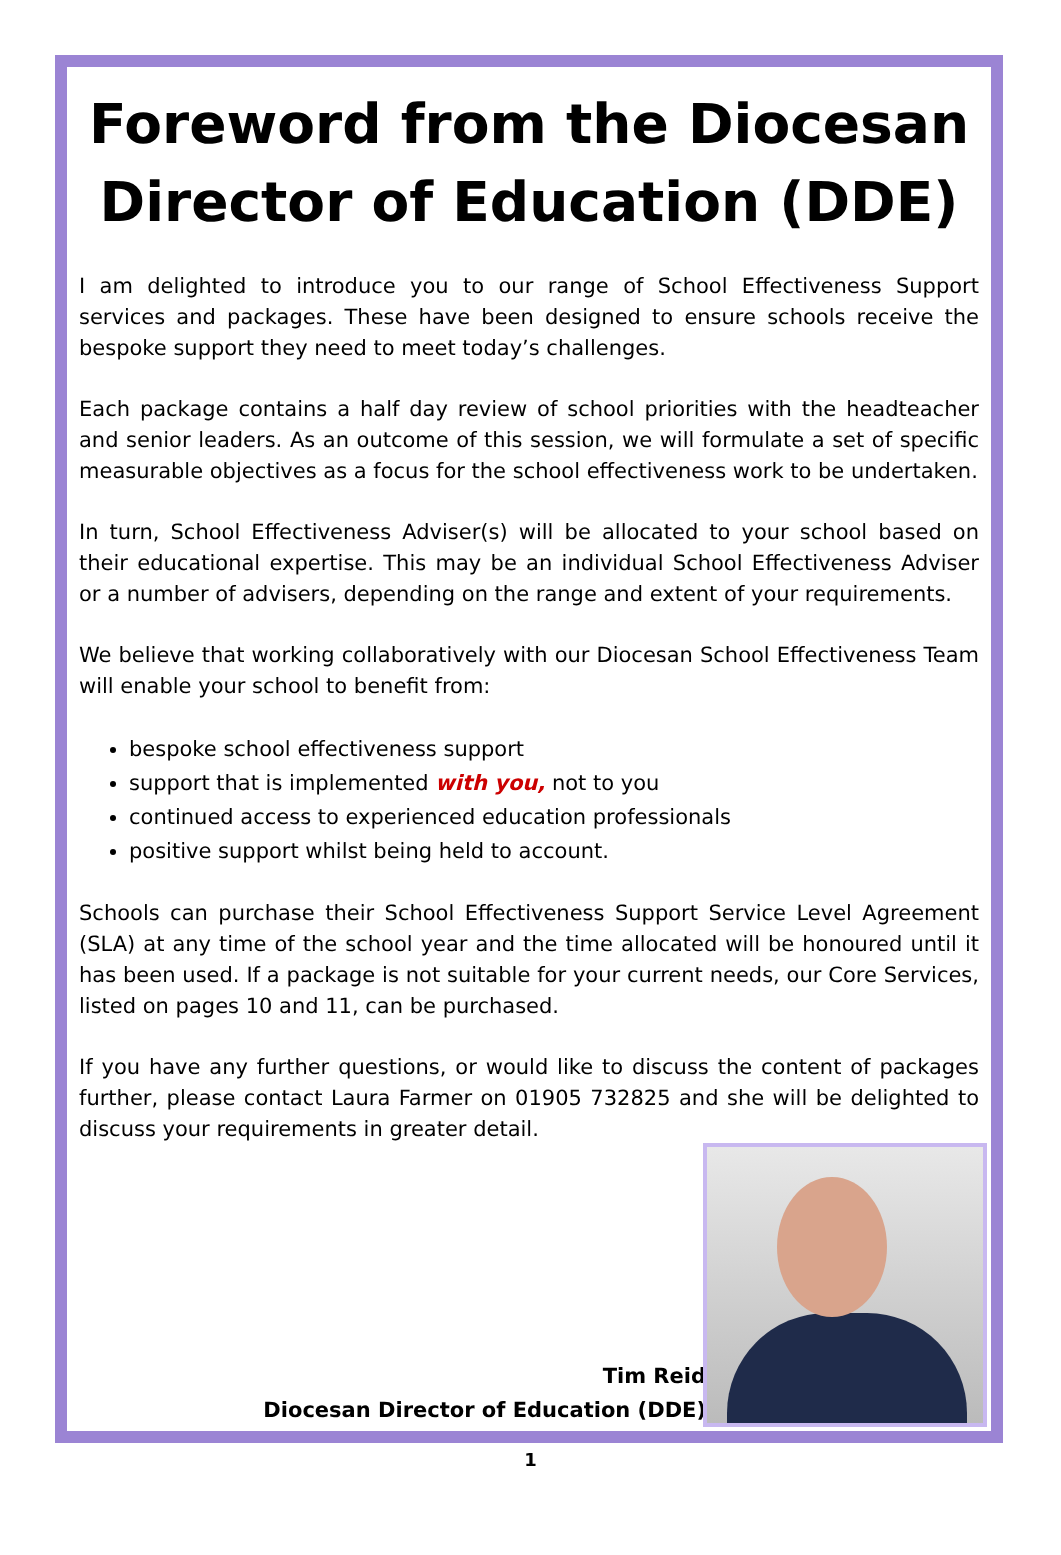Foreword from the Diocesan
Director of Education (DDE)
I am delighted to introduce you to our range of School Effectiveness Support services and packages. These have been designed to ensure schools receive the bespoke support they need to meet today’s challenges.
Each package contains a half day review of school priorities with the headteacher and senior leaders. As an outcome of this session, we will formulate a set of specific measurable objectives as a focus for the school effectiveness work to be undertaken.
In turn, School Effectiveness Adviser(s) will be allocated to your school based on their educational expertise. This may be an individual School Effectiveness Adviser or a number of advisers, depending on the range and extent of your requirements.
We believe that working collaboratively with our Diocesan School Effectiveness Team will enable your school to benefit from:
bespoke school effectiveness support
support that is implemented with you, not to you
continued access to experienced education professionals
positive support whilst being held to account.
Schools can purchase their School Effectiveness Support Service Level Agreement (SLA) at any time of the school year and the time allocated will be honoured until it has been used. If a package is not suitable for your current needs, our Core Services, listed on pages 10 and 11, can be purchased.
If you have any further questions, or would like to discuss the content of packages further, please contact Laura Farmer on 01905 732825 and she will be delighted to discuss your requirements in greater detail.
Tim Reid
Diocesan Director of Education (DDE)
1